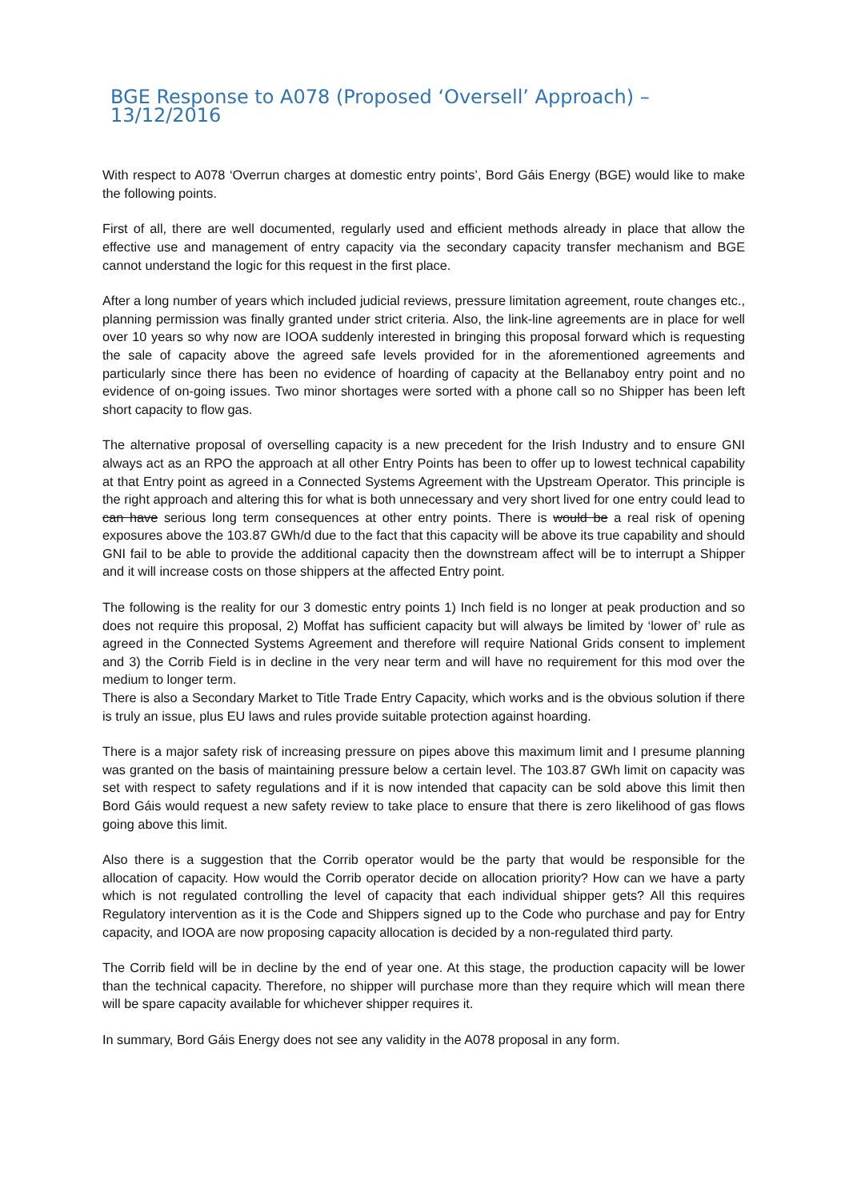BGE Response to A078 (Proposed ‘Oversell’ Approach) – 13/12/2016
With respect to A078 ‘Overrun charges at domestic entry points’, Bord Gáis Energy (BGE) would like to make the following points.
First of all, there are well documented, regularly used and efficient methods already in place that allow the effective use and management of entry capacity via the secondary capacity transfer mechanism and BGE cannot understand the logic for this request in the first place.
After a long number of years which included judicial reviews, pressure limitation agreement, route changes etc., planning permission was finally granted under strict criteria. Also, the link-line agreements are in place for well over 10 years so why now are IOOA suddenly interested in bringing this proposal forward which is requesting the sale of capacity above the agreed safe levels provided for in the aforementioned agreements and particularly since there has been no evidence of hoarding of capacity at the Bellanaboy entry point and no evidence of on-going issues. Two minor shortages were sorted with a phone call so no Shipper has been left short capacity to flow gas.
The alternative proposal of overselling capacity is a new precedent for the Irish Industry and to ensure GNI always act as an RPO the approach at all other Entry Points has been to offer up to lowest technical capability at that Entry point as agreed in a Connected Systems Agreement with the Upstream Operator. This principle is the right approach and altering this for what is both unnecessary and very short lived for one entry could lead to can have serious long term consequences at other entry points. There is would be a real risk of opening exposures above the 103.87 GWh/d due to the fact that this capacity will be above its true capability and should GNI fail to be able to provide the additional capacity then the downstream affect will be to interrupt a Shipper and it will increase costs on those shippers at the affected Entry point.
The following is the reality for our 3 domestic entry points 1) Inch field is no longer at peak production and so does not require this proposal, 2) Moffat has sufficient capacity but will always be limited by ‘lower of’ rule as agreed in the Connected Systems Agreement and therefore will require National Grids consent to implement and 3) the Corrib Field is in decline in the very near term and will have no requirement for this mod over the medium to longer term.
There is also a Secondary Market to Title Trade Entry Capacity, which works and is the obvious solution if there is truly an issue, plus EU laws and rules provide suitable protection against hoarding.
There is a major safety risk of increasing pressure on pipes above this maximum limit and I presume planning was granted on the basis of maintaining pressure below a certain level. The 103.87 GWh limit on capacity was set with respect to safety regulations and if it is now intended that capacity can be sold above this limit then Bord Gáis would request a new safety review to take place to ensure that there is zero likelihood of gas flows going above this limit.
Also there is a suggestion that the Corrib operator would be the party that would be responsible for the allocation of capacity. How would the Corrib operator decide on allocation priority? How can we have a party which is not regulated controlling the level of capacity that each individual shipper gets? All this requires Regulatory intervention as it is the Code and Shippers signed up to the Code who purchase and pay for Entry capacity, and IOOA are now proposing capacity allocation is decided by a non-regulated third party.
The Corrib field will be in decline by the end of year one. At this stage, the production capacity will be lower than the technical capacity. Therefore, no shipper will purchase more than they require which will mean there will be spare capacity available for whichever shipper requires it.
In summary, Bord Gáis Energy does not see any validity in the A078 proposal in any form.